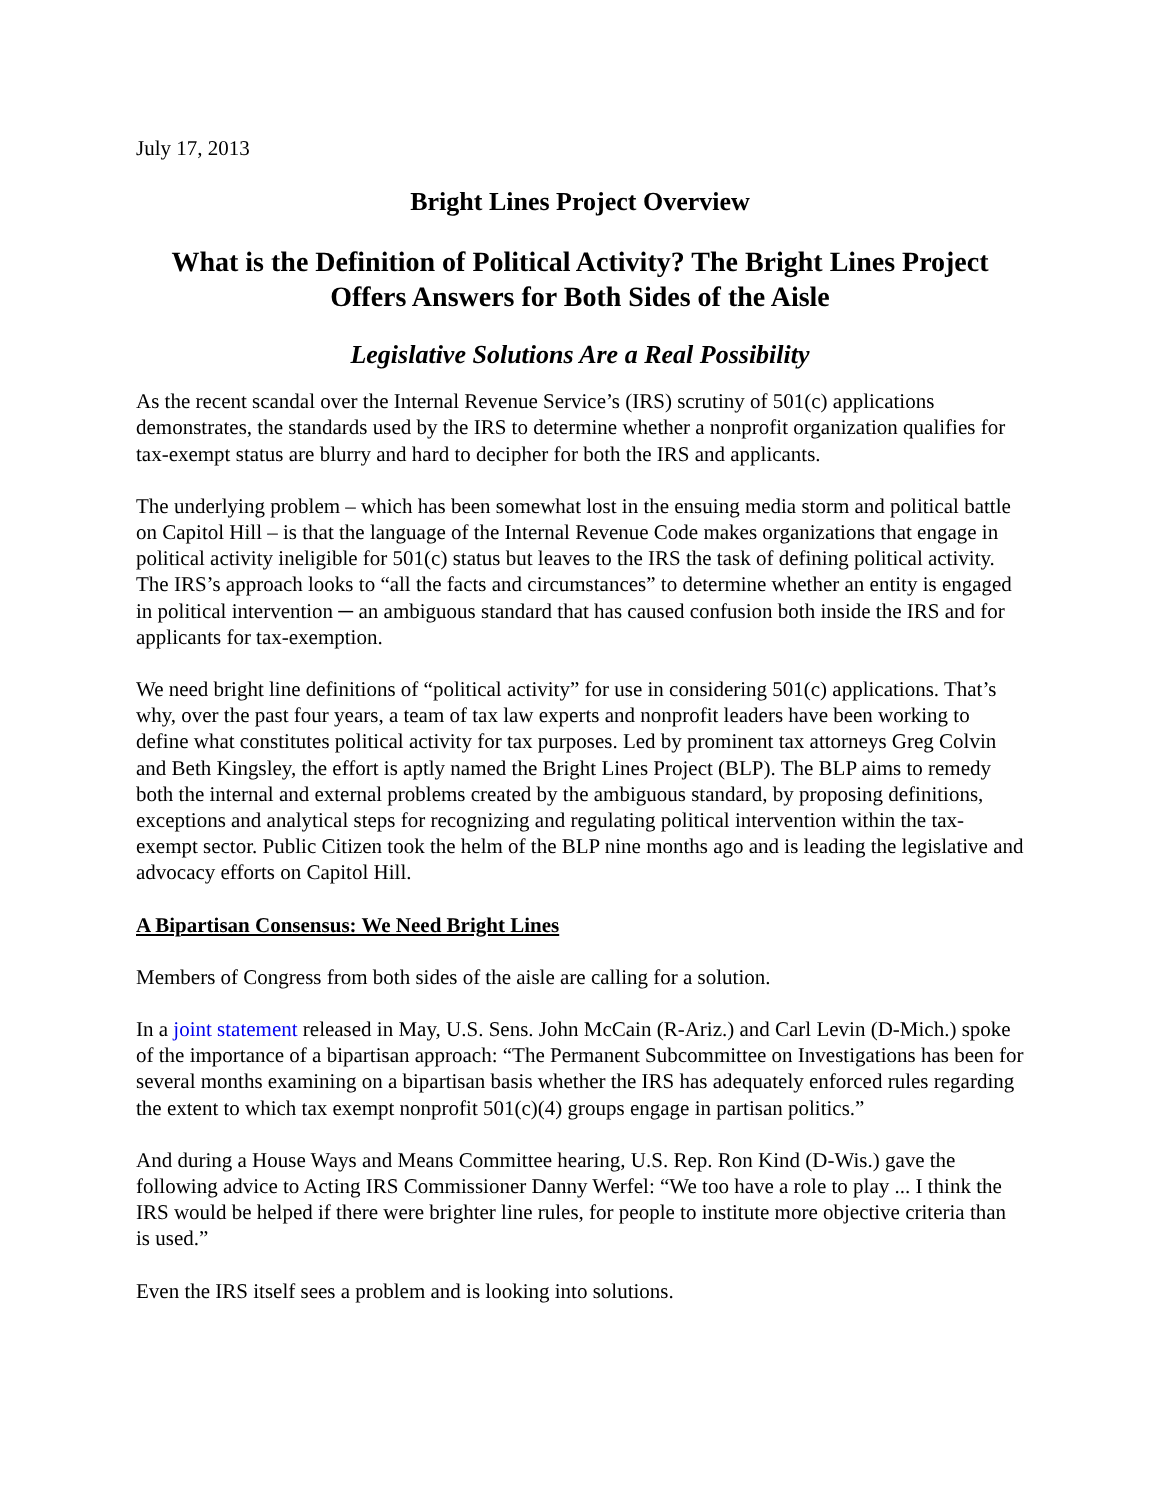July 17, 2013
Bright Lines Project Overview
What is the Definition of Political Activity? The Bright Lines Project Offers Answers for Both Sides of the Aisle
Legislative Solutions Are a Real Possibility
As the recent scandal over the Internal Revenue Service’s (IRS) scrutiny of 501(c) applications demonstrates, the standards used by the IRS to determine whether a nonprofit organization qualifies for tax-exempt status are blurry and hard to decipher for both the IRS and applicants.
The underlying problem – which has been somewhat lost in the ensuing media storm and political battle on Capitol Hill – is that the language of the Internal Revenue Code makes organizations that engage in political activity ineligible for 501(c) status but leaves to the IRS the task of defining political activity. The IRS’s approach looks to “all the facts and circumstances” to determine whether an entity is engaged in political intervention ─ an ambiguous standard that has caused confusion both inside the IRS and for applicants for tax-exemption.
We need bright line definitions of “political activity” for use in considering 501(c) applications. That’s why, over the past four years, a team of tax law experts and nonprofit leaders have been working to define what constitutes political activity for tax purposes. Led by prominent tax attorneys Greg Colvin and Beth Kingsley, the effort is aptly named the Bright Lines Project (BLP). The BLP aims to remedy both the internal and external problems created by the ambiguous standard, by proposing definitions, exceptions and analytical steps for recognizing and regulating political intervention within the tax-exempt sector. Public Citizen took the helm of the BLP nine months ago and is leading the legislative and advocacy efforts on Capitol Hill.
A Bipartisan Consensus: We Need Bright Lines
Members of Congress from both sides of the aisle are calling for a solution.
In a joint statement released in May, U.S. Sens. John McCain (R-Ariz.) and Carl Levin (D-Mich.) spoke of the importance of a bipartisan approach: “The Permanent Subcommittee on Investigations has been for several months examining on a bipartisan basis whether the IRS has adequately enforced rules regarding the extent to which tax exempt nonprofit 501(c)(4) groups engage in partisan politics.”
And during a House Ways and Means Committee hearing, U.S. Rep. Ron Kind (D-Wis.) gave the following advice to Acting IRS Commissioner Danny Werfel: “We too have a role to play ... I think the IRS would be helped if there were brighter line rules, for people to institute more objective criteria than is used.”
Even the IRS itself sees a problem and is looking into solutions.